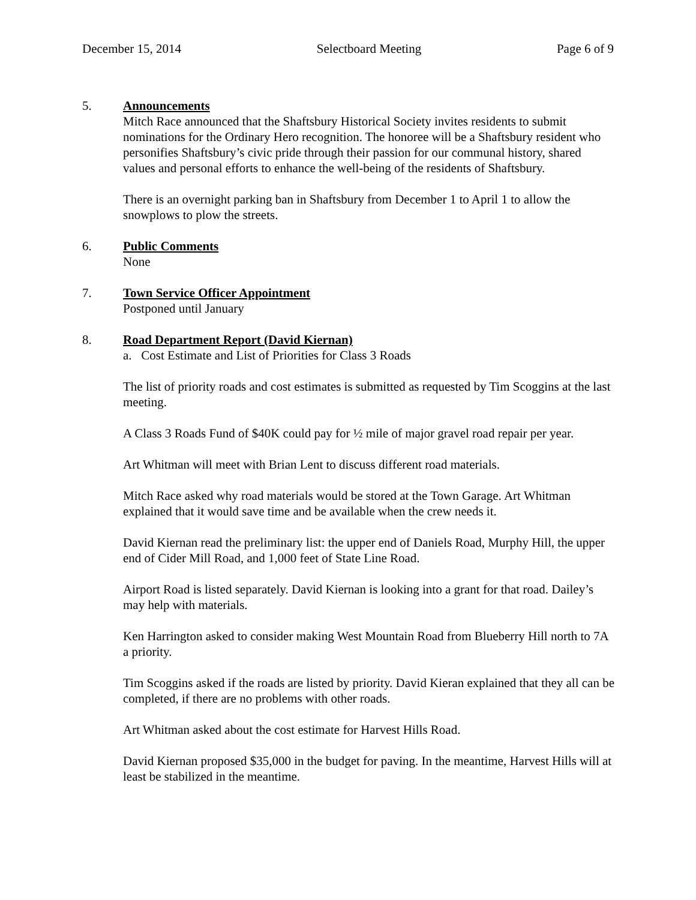December 15, 2014 Selectboard Meeting Page 6 of 9
5. Announcements
Mitch Race announced that the Shaftsbury Historical Society invites residents to submit nominations for the Ordinary Hero recognition. The honoree will be a Shaftsbury resident who personifies Shaftsbury’s civic pride through their passion for our communal history, shared values and personal efforts to enhance the well-being of the residents of Shaftsbury.
There is an overnight parking ban in Shaftsbury from December 1 to April 1 to allow the snowplows to plow the streets.
6. Public Comments
None
7. Town Service Officer Appointment
Postponed until January
8. Road Department Report (David Kiernan)
a. Cost Estimate and List of Priorities for Class 3 Roads
The list of priority roads and cost estimates is submitted as requested by Tim Scoggins at the last meeting.
A Class 3 Roads Fund of $40K could pay for ½ mile of major gravel road repair per year.
Art Whitman will meet with Brian Lent to discuss different road materials.
Mitch Race asked why road materials would be stored at the Town Garage. Art Whitman explained that it would save time and be available when the crew needs it.
David Kiernan read the preliminary list: the upper end of Daniels Road, Murphy Hill, the upper end of Cider Mill Road, and 1,000 feet of State Line Road.
Airport Road is listed separately. David Kiernan is looking into a grant for that road. Dailey’s may help with materials.
Ken Harrington asked to consider making West Mountain Road from Blueberry Hill north to 7A a priority.
Tim Scoggins asked if the roads are listed by priority. David Kieran explained that they all can be completed, if there are no problems with other roads.
Art Whitman asked about the cost estimate for Harvest Hills Road.
David Kiernan proposed $35,000 in the budget for paving. In the meantime, Harvest Hills will at least be stabilized in the meantime.